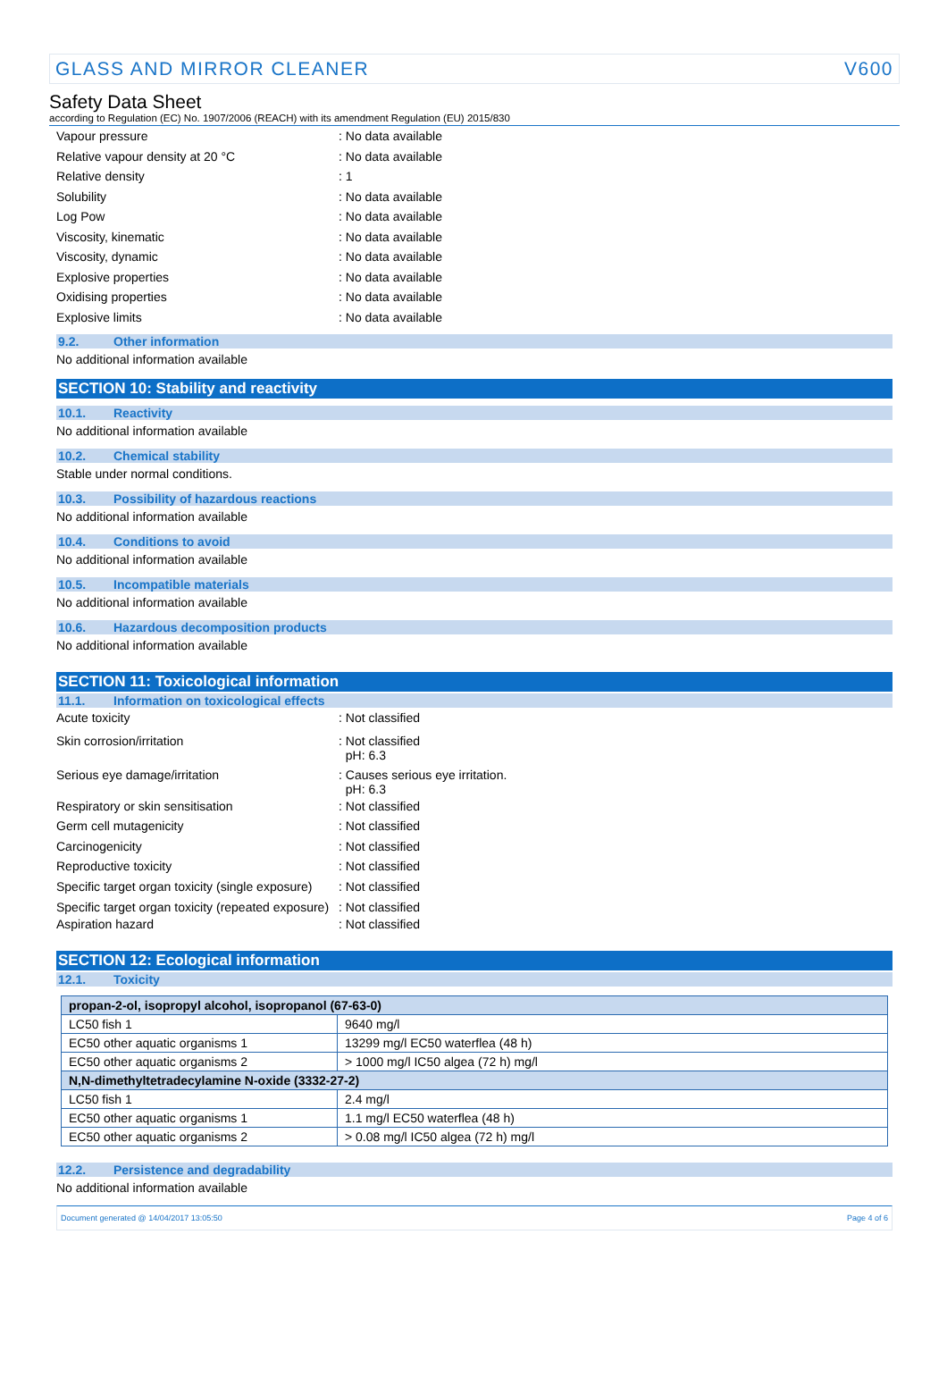GLASS AND MIRROR CLEANER V600
Safety Data Sheet
according to Regulation (EC) No. 1907/2006 (REACH) with its amendment Regulation (EU) 2015/830
Vapour pressure: No data available
Relative vapour density at 20 °C: No data available
Relative density: 1
Solubility: No data available
Log Pow: No data available
Viscosity, kinematic: No data available
Viscosity, dynamic: No data available
Explosive properties: No data available
Oxidising properties: No data available
Explosive limits: No data available
9.2. Other information
No additional information available
SECTION 10: Stability and reactivity
10.1. Reactivity
No additional information available
10.2. Chemical stability
Stable under normal conditions.
10.3. Possibility of hazardous reactions
No additional information available
10.4. Conditions to avoid
No additional information available
10.5. Incompatible materials
No additional information available
10.6. Hazardous decomposition products
No additional information available
SECTION 11: Toxicological information
11.1. Information on toxicological effects
Acute toxicity: Not classified
Skin corrosion/irritation: Not classified
pH: 6.3
Serious eye damage/irritation: Causes serious eye irritation.
pH: 6.3
Respiratory or skin sensitisation: Not classified
Germ cell mutagenicity: Not classified
Carcinogenicity: Not classified
Reproductive toxicity: Not classified
Specific target organ toxicity (single exposure): Not classified
Specific target organ toxicity (repeated exposure): Not classified
Aspiration hazard: Not classified
SECTION 12: Ecological information
12.1. Toxicity
| propan-2-ol, isopropyl alcohol, isopropanol (67-63-0) | |
| LC50 fish 1 | 9640 mg/l |
| EC50 other aquatic organisms 1 | 13299 mg/l EC50 waterflea (48 h) |
| EC50 other aquatic organisms 2 | > 1000 mg/l IC50 algea (72 h) mg/l |
| N,N-dimethyltetradecylamine N-oxide (3332-27-2) | |
| LC50 fish 1 | 2.4 mg/l |
| EC50 other aquatic organisms 1 | 1.1 mg/l EC50 waterflea (48 h) |
| EC50 other aquatic organisms 2 | > 0.08 mg/l IC50 algea (72 h) mg/l |
12.2. Persistence and degradability
No additional information available
Document generated @ 14/04/2017 13:05:50 Page 4 of 6